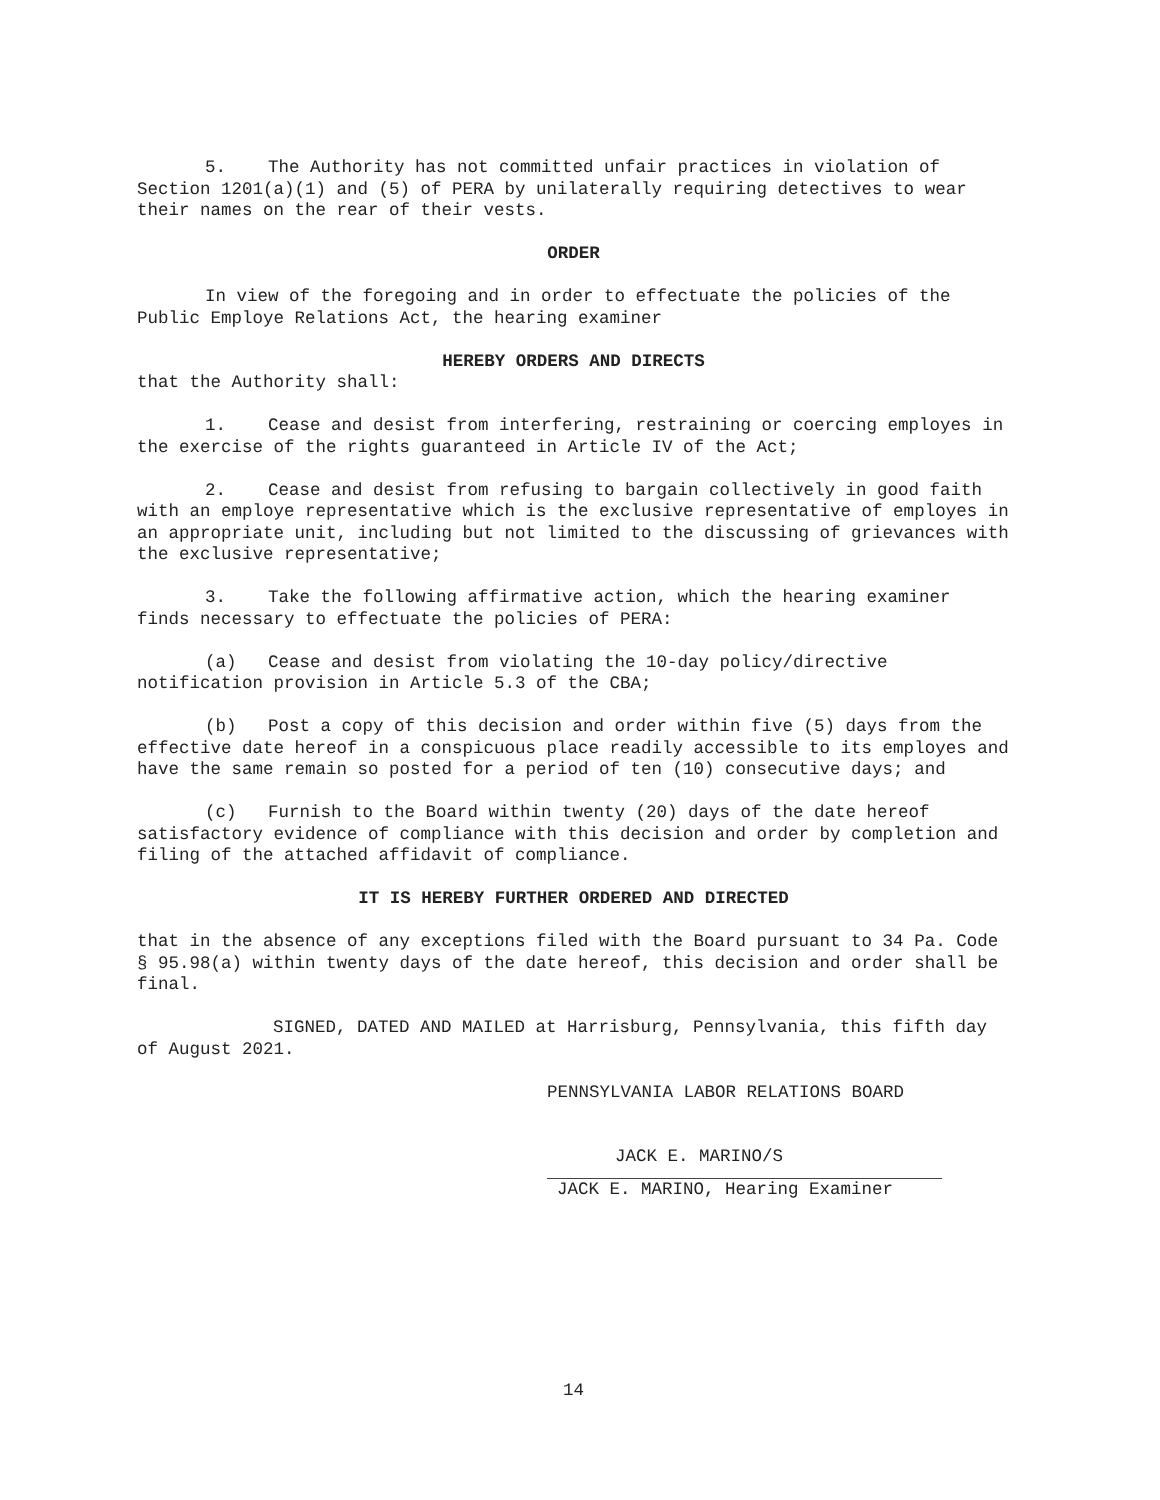5. The Authority has not committed unfair practices in violation of Section 1201(a)(1) and (5) of PERA by unilaterally requiring detectives to wear their names on the rear of their vests.
ORDER
In view of the foregoing and in order to effectuate the policies of the Public Employe Relations Act, the hearing examiner
HEREBY ORDERS AND DIRECTS
that the Authority shall:
1. Cease and desist from interfering, restraining or coercing employes in the exercise of the rights guaranteed in Article IV of the Act;
2. Cease and desist from refusing to bargain collectively in good faith with an employe representative which is the exclusive representative of employes in an appropriate unit, including but not limited to the discussing of grievances with the exclusive representative;
3. Take the following affirmative action, which the hearing examiner finds necessary to effectuate the policies of PERA:
(a) Cease and desist from violating the 10-day policy/directive notification provision in Article 5.3 of the CBA;
(b) Post a copy of this decision and order within five (5) days from the effective date hereof in a conspicuous place readily accessible to its employes and have the same remain so posted for a period of ten (10) consecutive days; and
(c) Furnish to the Board within twenty (20) days of the date hereof satisfactory evidence of compliance with this decision and order by completion and filing of the attached affidavit of compliance.
IT IS HEREBY FURTHER ORDERED AND DIRECTED
that in the absence of any exceptions filed with the Board pursuant to 34 Pa. Code § 95.98(a) within twenty days of the date hereof, this decision and order shall be final.
SIGNED, DATED AND MAILED at Harrisburg, Pennsylvania, this fifth day of August 2021.
PENNSYLVANIA LABOR RELATIONS BOARD
JACK E. MARINO/S
JACK E. MARINO, Hearing Examiner
14